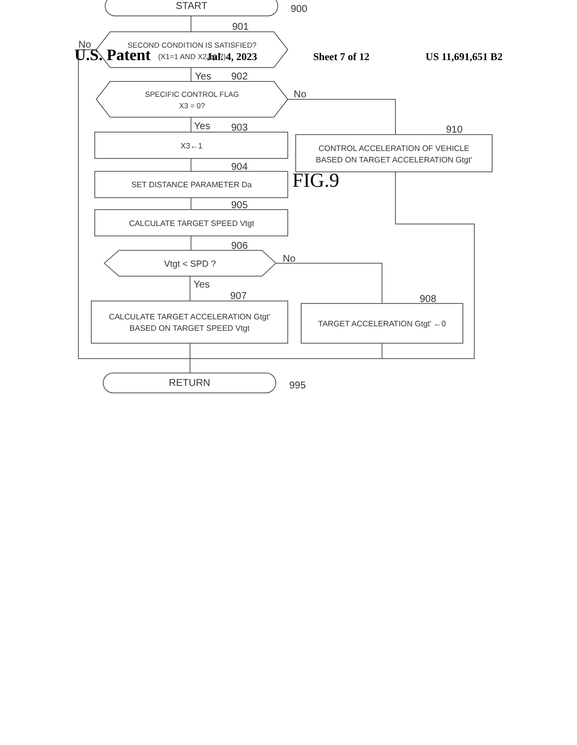U.S. Patent Jul. 4, 2023 Sheet 7 of 12 US 11,691,651 B2
FIG.9
START
900
SECOND CONDITION IS SATISFIED?
(X1=1 AND X2≧1 ?)
901
No
Yes
902
SPECIFIC CONTROL FLAG
X3 = 0?
No
Yes
903
X3←1
904
SET DISTANCE PARAMETER Da
905
CALCULATE TARGET SPEED Vtgt
906
Vtgt < SPD ?
No
Yes
907
CALCULATE TARGET ACCELERATION Gtgt'
BASED ON TARGET SPEED Vtgt
908
TARGET ACCELERATION Gtgt' ←0
910
CONTROL ACCELERATION OF VEHICLE
BASED ON TARGET ACCELERATION Gtgt'
RETURN
995